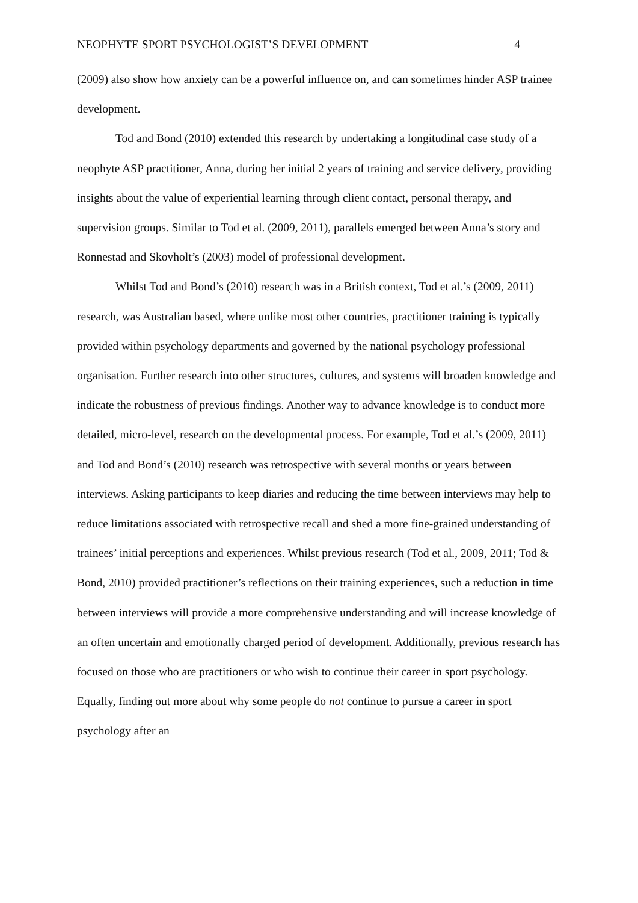NEOPHYTE SPORT PSYCHOLOGIST’S DEVELOPMENT 4
(2009) also show how anxiety can be a powerful influence on, and can sometimes hinder ASP trainee development.
Tod and Bond (2010) extended this research by undertaking a longitudinal case study of a neophyte ASP practitioner, Anna, during her initial 2 years of training and service delivery, providing insights about the value of experiential learning through client contact, personal therapy, and supervision groups. Similar to Tod et al. (2009, 2011), parallels emerged between Anna’s story and Ronnestad and Skovholt’s (2003) model of professional development.
Whilst Tod and Bond’s (2010) research was in a British context, Tod et al.’s (2009, 2011) research, was Australian based, where unlike most other countries, practitioner training is typically provided within psychology departments and governed by the national psychology professional organisation. Further research into other structures, cultures, and systems will broaden knowledge and indicate the robustness of previous findings. Another way to advance knowledge is to conduct more detailed, micro-level, research on the developmental process. For example, Tod et al.’s (2009, 2011) and Tod and Bond’s (2010) research was retrospective with several months or years between interviews. Asking participants to keep diaries and reducing the time between interviews may help to reduce limitations associated with retrospective recall and shed a more fine-grained understanding of trainees’ initial perceptions and experiences. Whilst previous research (Tod et al., 2009, 2011; Tod & Bond, 2010) provided practitioner’s reflections on their training experiences, such a reduction in time between interviews will provide a more comprehensive understanding and will increase knowledge of an often uncertain and emotionally charged period of development. Additionally, previous research has focused on those who are practitioners or who wish to continue their career in sport psychology. Equally, finding out more about why some people do not continue to pursue a career in sport psychology after an